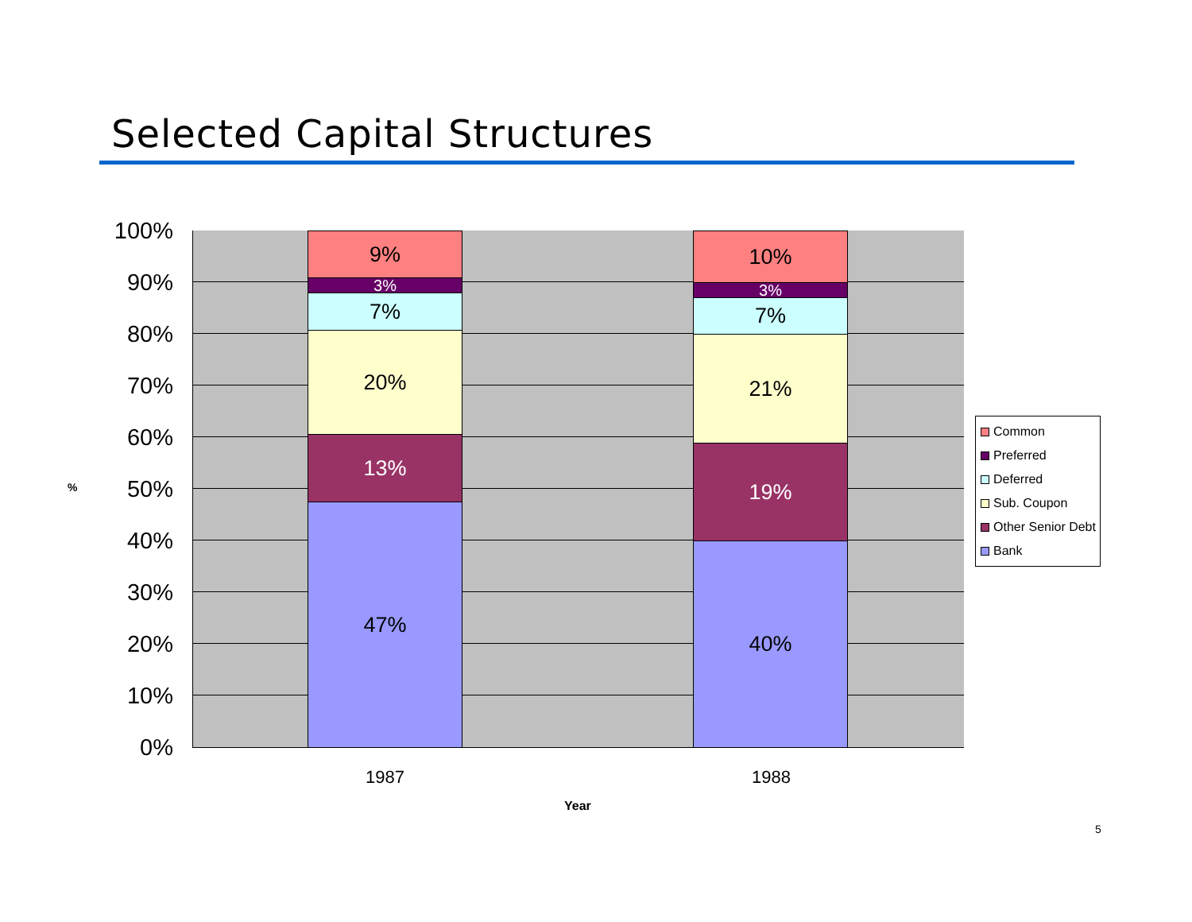Selected Capital Structures
100%
90%
80%
70%
60%
50%
40%
30%
20%
10%
0%
%
9%
3%
7%
20%
13%
47%
10%
3%
7%
21%
19%
40%
1987 1988
Year
Common
Preferred
Deferred
Sub. Coupon
Other Senior Debt
Bank
5